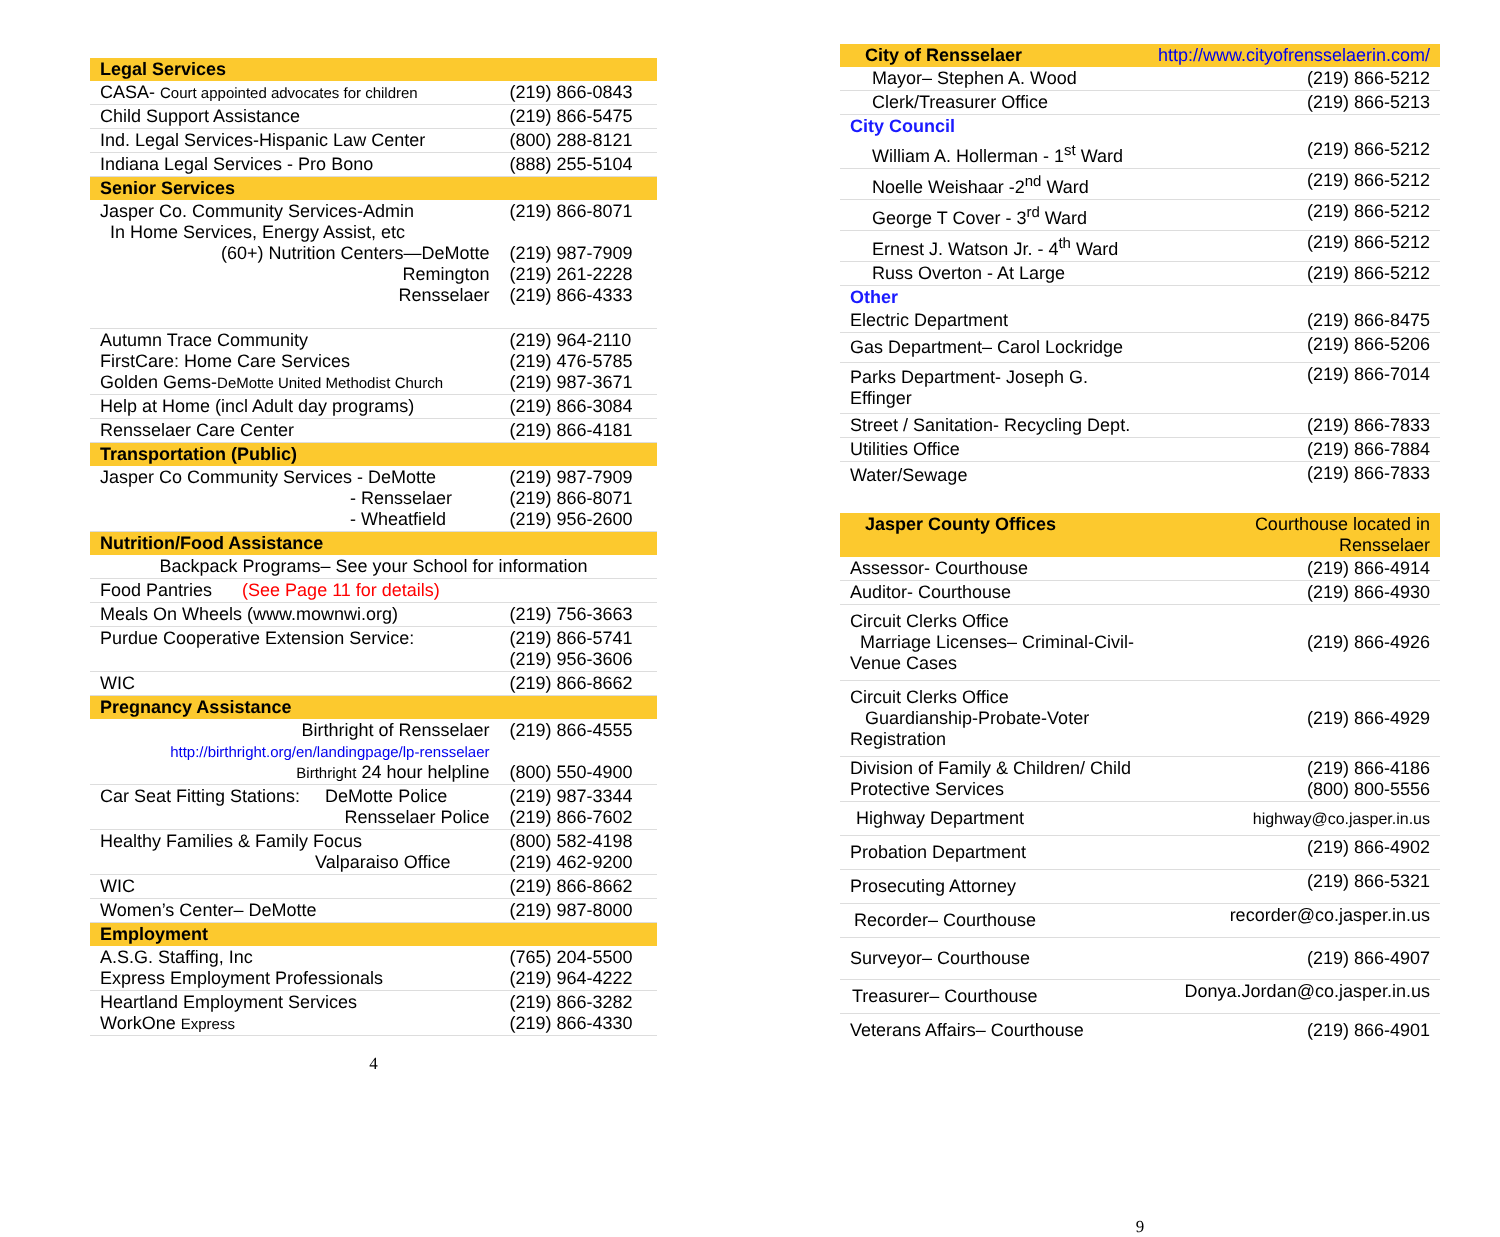| Legal Services | |
| CASA- Court appointed advocates for children | (219) 866-0843 |
| Child Support Assistance | (219) 866-5475 |
| Ind. Legal Services-Hispanic Law Center | (800) 288-8121 |
| Indiana Legal Services - Pro Bono | (888) 255-5104 |
| Senior Services | |
| Jasper Co. Community Services-Admin In Home Services, Energy Assist, etc (60+) Nutrition Centers—DeMotte Remington Rensselaer | (219) 866-8071 (219) 987-7909 (219) 261-2228 (219) 866-4333 |
| Autumn Trace Community FirstCare: Home Care Services Golden Gems- DeMotte United Methodist Church | (219) 964-2110 (219) 476-5785 (219) 987-3671 |
| Help at Home (incl Adult day programs) | (219) 866-3084 |
| Rensselaer Care Center | (219) 866-4181 |
| Transportation (Public) | |
| Jasper Co Community Services - DeMotte - Rensselaer - Wheatfield | (219) 987-7909 (219) 866-8071 (219) 956-2600 |
| Nutrition/Food Assistance | |
| Backpack Programs– See your School for information | |
| Food Pantries (See Page 11 for details) | |
| Meals On Wheels (www.mownwi.org) | (219) 756-3663 |
| Purdue Cooperative Extension Service: | (219) 866-5741 (219) 956-3606 |
| WIC | (219) 866-8662 |
| Pregnancy Assistance | |
| Birthright of Rensselaer http://birthright.org/en/landingpage/lp-rensselaer Birthright 24 hour helpline | (219) 866-4555 (800) 550-4900 |
| Car Seat Fitting Stations: DeMotte Police Rensselaer Police | (219) 987-3344 (219) 866-7602 |
| Healthy Families & Family Focus Valparaiso Office | (800) 582-4198 (219) 462-9200 |
| WIC | (219) 866-8662 |
| Women’s Center– DeMotte | (219) 987-8000 |
| Employment | |
| A.S.G. Staffing, Inc Express Employment Professionals | (765) 204-5500 (219) 964-4222 |
| Heartland Employment Services WorkOne Express | (219) 866-3282 (219) 866-4330 |
4
| City of Rensselaer | http://www.cityofrensselaerin.com/ |
| Mayor– Stephen A. Wood | (219) 866-5212 |
| Clerk/Treasurer Office | (219) 866-5213 |
| City Council | |
| William A. Hollerman - 1<sup>st</sup> Ward | (219) 866-5212 |
| Noelle Weishaar -2<sup>nd</sup> Ward | (219) 866-5212 |
| George T Cover - 3<sup>rd</sup> Ward | (219) 866-5212 |
| Ernest J. Watson Jr. - 4<sup>th</sup> Ward | (219) 866-5212 |
| Russ Overton - At Large | (219) 866-5212 |
| Other | |
| Electric Department | (219) 866-8475 |
| Gas Department– Carol Lockridge | (219) 866-5206 |
| Parks Department- Joseph G. Effinger | (219) 866-7014 |
| Street / Sanitation- Recycling Dept. | (219) 866-7833 |
| Utilities Office | (219) 866-7884 |
| Water/Sewage | (219) 866-7833 |
| Jasper County Offices | Courthouse located in Rensselaer |
| Assessor- Courthouse | (219) 866-4914 |
| Auditor- Courthouse | (219) 866-4930 |
| Circuit Clerks Office Marriage Licenses– Criminal-Civil-Venue Cases | (219) 866-4926 |
| Circuit Clerks Office Guardianship-Probate-Voter Registration | (219) 866-4929 |
| Division of Family & Children/ Child Protective Services | (219) 866-4186 (800) 800-5556 |
| Highway Department | highway@co.jasper.in.us |
| Probation Department | (219) 866-4902 |
| Prosecuting Attorney | (219) 866-5321 |
| Recorder– Courthouse | recorder@co.jasper.in.us |
| Surveyor– Courthouse | (219) 866-4907 |
| Treasurer– Courthouse | Donya.Jordan@co.jasper.in.us |
| Veterans Affairs– Courthouse | (219) 866-4901 |
9